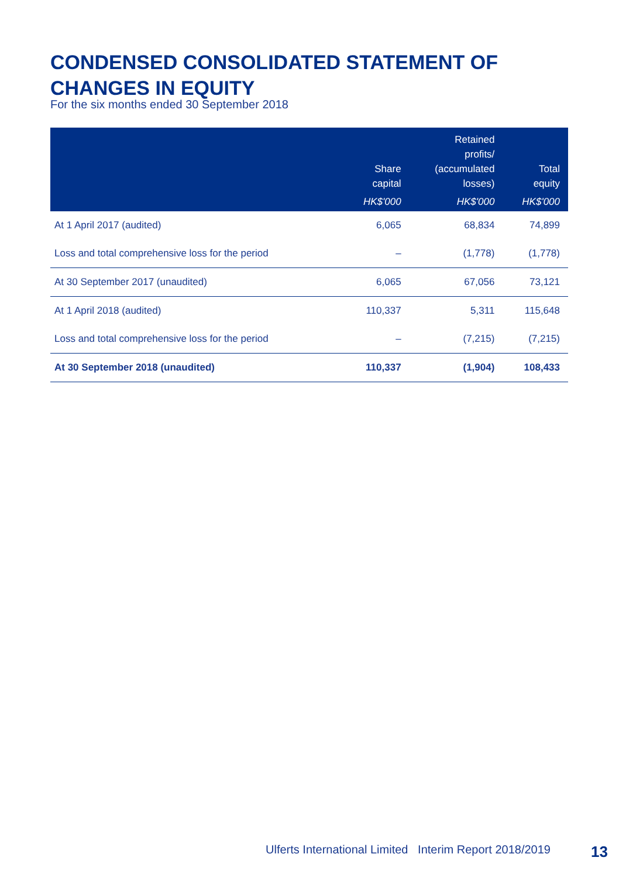CONDENSED CONSOLIDATED STATEMENT OF
CHANGES IN EQUITY
For the six months ended 30 September 2018
| | Share capital HK$'000 | Retained profits/ (accumulated losses) HK$'000 | Total equity HK$'000 |
| --- | --- | --- | --- |
| At 1 April 2017 (audited) | 6,065 | 68,834 | 74,899 |
| Loss and total comprehensive loss for the period | – | (1,778) | (1,778) |
| At 30 September 2017 (unaudited) | 6,065 | 67,056 | 73,121 |
| At 1 April 2018 (audited) | 110,337 | 5,311 | 115,648 |
| Loss and total comprehensive loss for the period | – | (7,215) | (7,215) |
| At 30 September 2018 (unaudited) | 110,337 | (1,904) | 108,433 |
Ulferts International Limited Interim Report 2018/2019
13